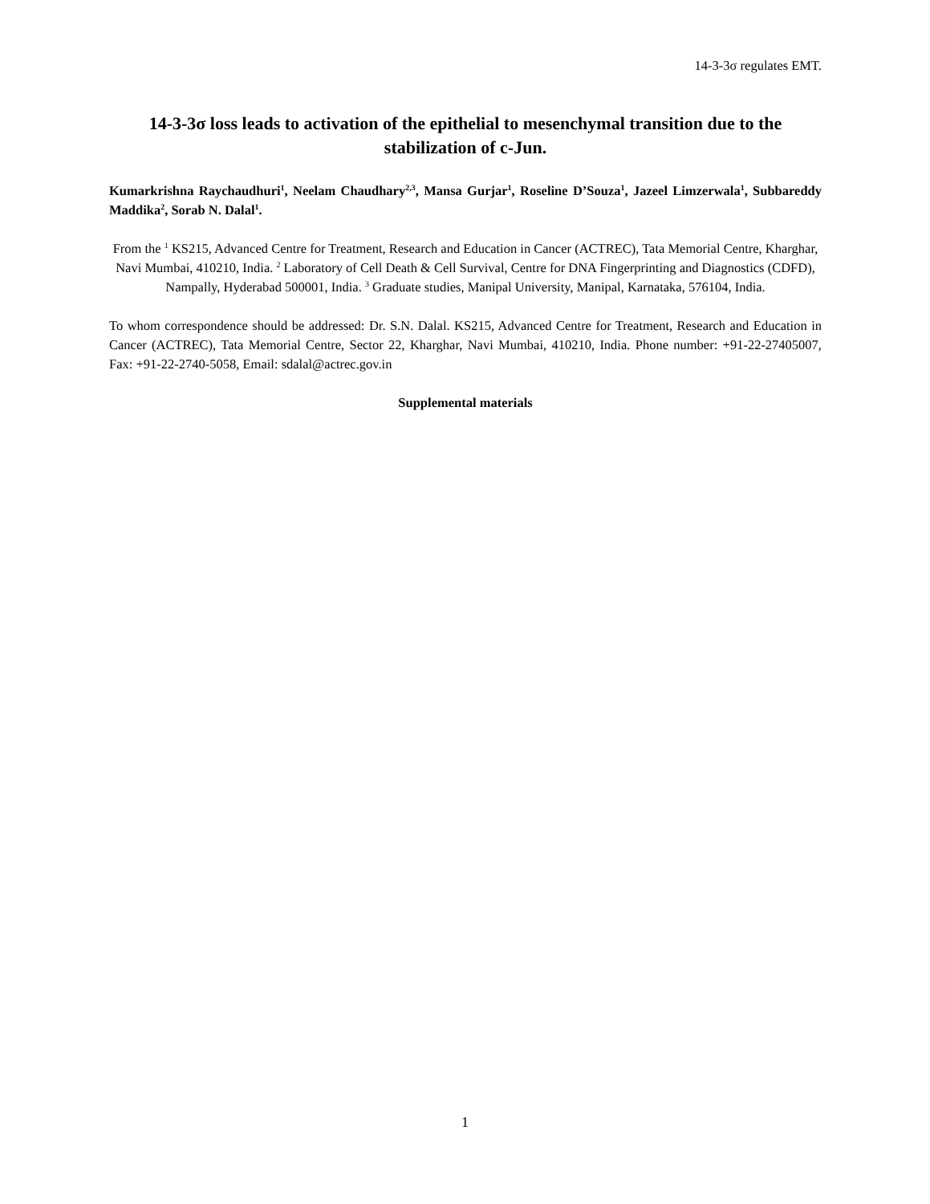14-3-3σ regulates EMT.
14-3-3σ loss leads to activation of the epithelial to mesenchymal transition due to the stabilization of c-Jun.
Kumarkrishna Raychaudhuri<sup>1</sup>, Neelam Chaudhary<sup>2,3</sup>, Mansa Gurjar<sup>1</sup>, Roseline D’Souza<sup>1</sup>, Jazeel Limzerwala<sup>1</sup>, Subbareddy Maddika<sup>2</sup>, Sorab N. Dalal<sup>1</sup>.
From the <sup>1</sup> KS215, Advanced Centre for Treatment, Research and Education in Cancer (ACTREC), Tata Memorial Centre, Kharghar, Navi Mumbai, 410210, India. <sup>2</sup> Laboratory of Cell Death & Cell Survival, Centre for DNA Fingerprinting and Diagnostics (CDFD), Nampally, Hyderabad 500001, India. <sup>3</sup> Graduate studies, Manipal University, Manipal, Karnataka, 576104, India.
To whom correspondence should be addressed: Dr. S.N. Dalal. KS215, Advanced Centre for Treatment, Research and Education in Cancer (ACTREC), Tata Memorial Centre, Sector 22, Kharghar, Navi Mumbai, 410210, India. Phone number: +91-22-27405007, Fax: +91-22-2740-5058, Email: sdalal@actrec.gov.in
Supplemental materials
1